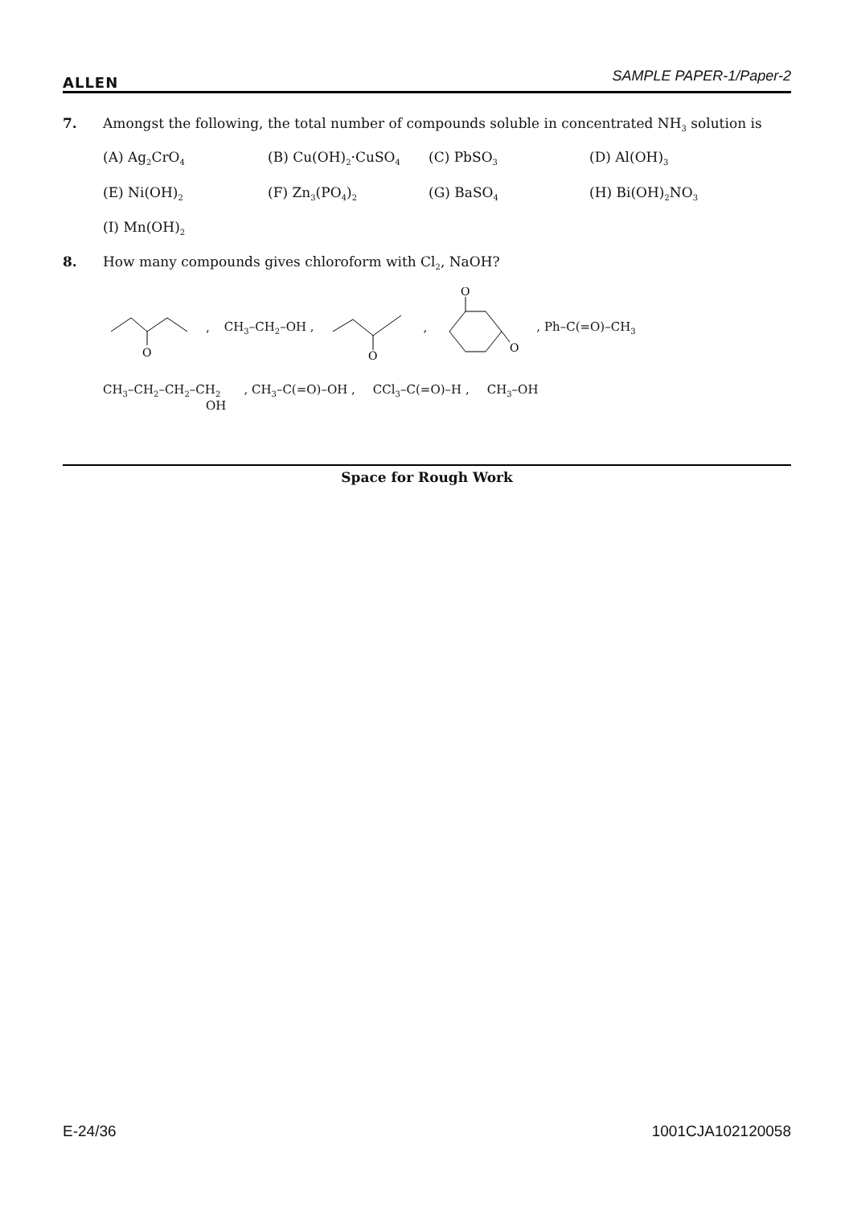ALLEN SAMPLE PAPER-1/Paper-2
7. Amongst the following, the total number of compounds soluble in concentrated NH<sub>3</sub> solution is
(A) Ag<sub>2</sub>CrO<sub>4</sub> (B) Cu(OH)<sub>2</sub>·CuSO<sub>4</sub> (C) PbSO<sub>3</sub> (D) Al(OH)<sub>3</sub> (E) Ni(OH)<sub>2</sub> (F) Zn<sub>3</sub>(PO<sub>4</sub>)<sub>2</sub> (G) BaSO<sub>4</sub> (H) Bi(OH)<sub>2</sub>NO<sub>3</sub> (I) Mn(OH)<sub>2</sub>
8. How many compounds gives chloroform with Cl<sub>2</sub>, NaOH?
O
, CH<sub>3</sub>–CH<sub>2</sub>–OH ,
O
,
O
O
, Ph–C(=O)–CH<sub>3</sub>
CH<sub>3</sub>–CH<sub>2</sub>–CH<sub>2</sub>–CH<sub>2</sub>
OH , CH<sub>3</sub>–C(=O)–OH , CCl<sub>3</sub>–C(=O)–H , CH<sub>3</sub>–OH
Space for Rough Work
E-24/36 1001CJA102120058